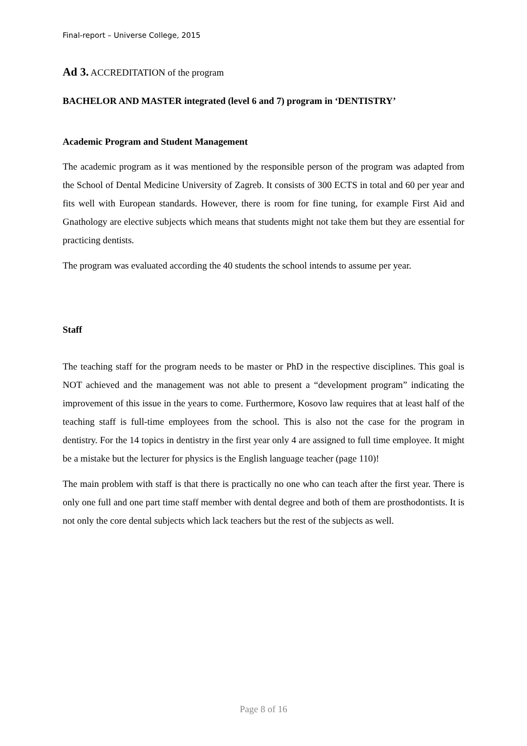Final-report – Universe College, 2015
Ad 3. ACCREDITATION of the program
BACHELOR AND MASTER integrated (level 6 and 7) program in ‘DENTISTRY’
Academic Program and Student Management
The academic program as it was mentioned by the responsible person of the program was adapted from the School of Dental Medicine University of Zagreb. It consists of 300 ECTS in total and 60 per year and fits well with European standards. However, there is room for fine tuning, for example First Aid and Gnathology are elective subjects which means that students might not take them but they are essential for practicing dentists.
The program was evaluated according the 40 students the school intends to assume per year.
Staff
The teaching staff for the program needs to be master or PhD in the respective disciplines. This goal is NOT achieved and the management was not able to present a “development program” indicating the improvement of this issue in the years to come. Furthermore, Kosovo law requires that at least half of the teaching staff is full-time employees from the school. This is also not the case for the program in dentistry. For the 14 topics in dentistry in the first year only 4 are assigned to full time employee. It might be a mistake but the lecturer for physics is the English language teacher (page 110)!
The main problem with staff is that there is practically no one who can teach after the first year. There is only one full and one part time staff member with dental degree and both of them are prosthodontists. It is not only the core dental subjects which lack teachers but the rest of the subjects as well.
Page 8 of 16